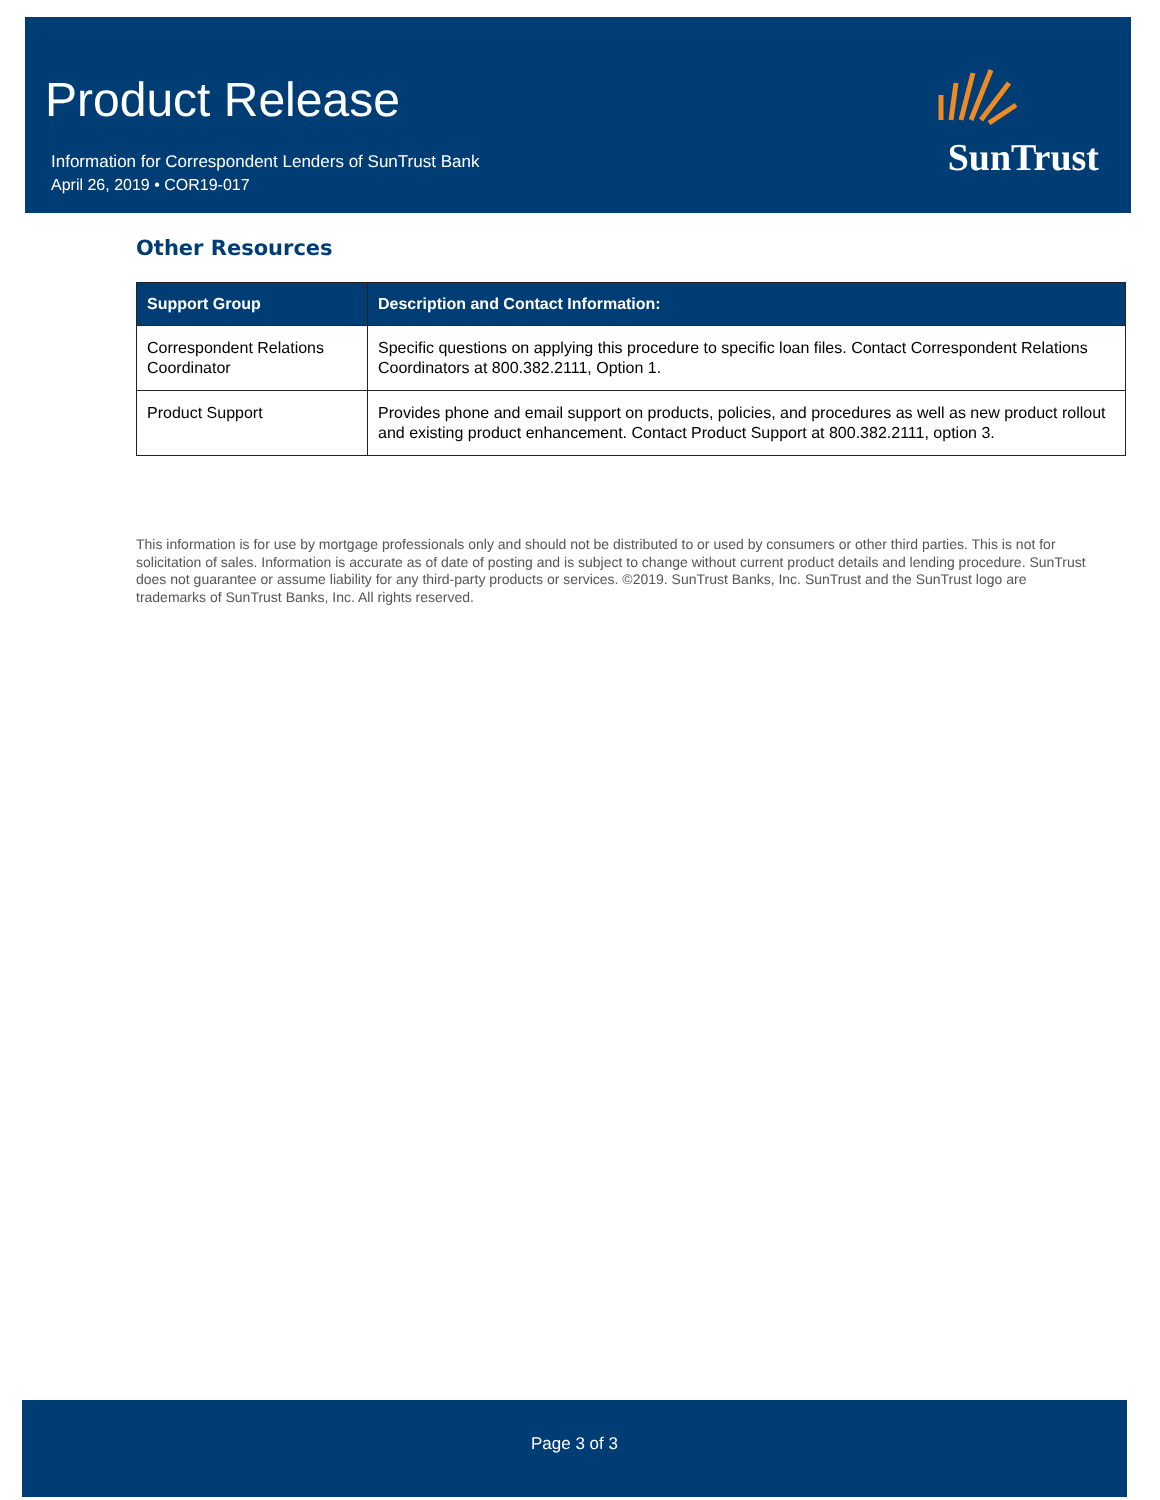Product Release
Information for Correspondent Lenders of SunTrust Bank
April 26, 2019 • COR19-017
SunTrust
Other Resources
| Support Group | Description and Contact Information: |
| --- | --- |
| Correspondent Relations Coordinator | Specific questions on applying this procedure to specific loan files. Contact Correspondent Relations Coordinators at 800.382.2111, Option 1. |
| Product Support | Provides phone and email support on products, policies, and procedures as well as new product rollout and existing product enhancement. Contact Product Support at 800.382.2111, option 3. |
This information is for use by mortgage professionals only and should not be distributed to or used by consumers or other third parties. This is not for solicitation of sales. Information is accurate as of date of posting and is subject to change without current product details and lending procedure. SunTrust does not guarantee or assume liability for any third-party products or services. ©2019. SunTrust Banks, Inc. SunTrust and the SunTrust logo are trademarks of SunTrust Banks, Inc. All rights reserved.
Page 3 of 3